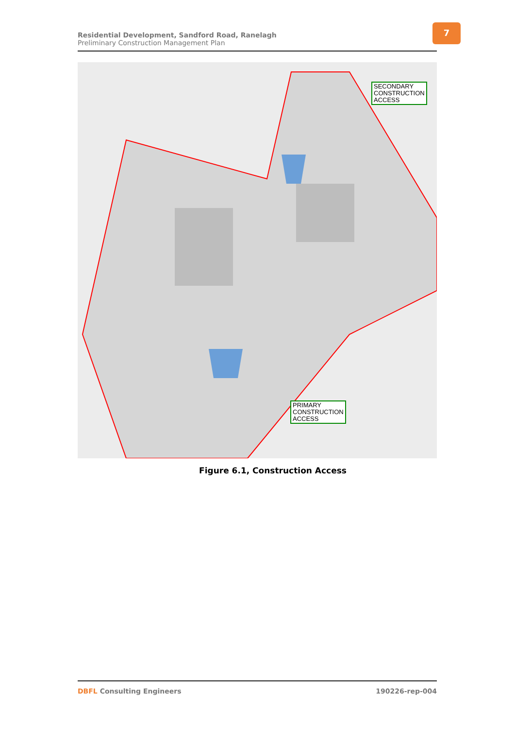Residential Development, Sandford Road, Ranelagh
Preliminary Construction Management Plan
7
SECONDARY
CONSTRUCTION
ACCESS
PRIMARY
CONSTRUCTION
ACCESS
Figure 6.1, Construction Access
DBFL Consulting Engineers 190226-rep-004